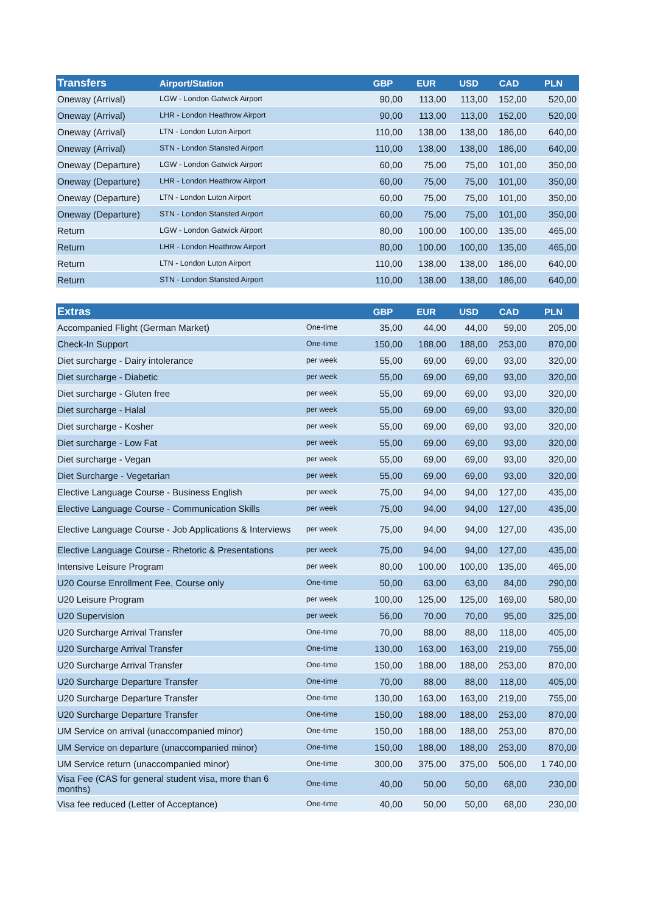| Transfers | Airport/Station | GBP | EUR | USD | CAD | PLN |
| --- | --- | --- | --- | --- | --- | --- |
| Oneway (Arrival) | LGW - London Gatwick Airport | 90,00 | 113,00 | 113,00 | 152,00 | 520,00 |
| Oneway (Arrival) | LHR - London Heathrow Airport | 90,00 | 113,00 | 113,00 | 152,00 | 520,00 |
| Oneway (Arrival) | LTN - London Luton Airport | 110,00 | 138,00 | 138,00 | 186,00 | 640,00 |
| Oneway (Arrival) | STN - London Stansted Airport | 110,00 | 138,00 | 138,00 | 186,00 | 640,00 |
| Oneway (Departure) | LGW - London Gatwick Airport | 60,00 | 75,00 | 75,00 | 101,00 | 350,00 |
| Oneway (Departure) | LHR - London Heathrow Airport | 60,00 | 75,00 | 75,00 | 101,00 | 350,00 |
| Oneway (Departure) | LTN - London Luton Airport | 60,00 | 75,00 | 75,00 | 101,00 | 350,00 |
| Oneway (Departure) | STN - London Stansted Airport | 60,00 | 75,00 | 75,00 | 101,00 | 350,00 |
| Return | LGW - London Gatwick Airport | 80,00 | 100,00 | 100,00 | 135,00 | 465,00 |
| Return | LHR - London Heathrow Airport | 80,00 | 100,00 | 100,00 | 135,00 | 465,00 |
| Return | LTN - London Luton Airport | 110,00 | 138,00 | 138,00 | 186,00 | 640,00 |
| Return | STN - London Stansted Airport | 110,00 | 138,00 | 138,00 | 186,00 | 640,00 |
| Extras | | GBP | EUR | USD | CAD | PLN |
| --- | --- | --- | --- | --- | --- | --- |
| Accompanied Flight (German Market) | One-time | 35,00 | 44,00 | 44,00 | 59,00 | 205,00 |
| Check-In Support | One-time | 150,00 | 188,00 | 188,00 | 253,00 | 870,00 |
| Diet surcharge - Dairy intolerance | per week | 55,00 | 69,00 | 69,00 | 93,00 | 320,00 |
| Diet surcharge - Diabetic | per week | 55,00 | 69,00 | 69,00 | 93,00 | 320,00 |
| Diet surcharge - Gluten free | per week | 55,00 | 69,00 | 69,00 | 93,00 | 320,00 |
| Diet surcharge - Halal | per week | 55,00 | 69,00 | 69,00 | 93,00 | 320,00 |
| Diet surcharge - Kosher | per week | 55,00 | 69,00 | 69,00 | 93,00 | 320,00 |
| Diet surcharge - Low Fat | per week | 55,00 | 69,00 | 69,00 | 93,00 | 320,00 |
| Diet surcharge - Vegan | per week | 55,00 | 69,00 | 69,00 | 93,00 | 320,00 |
| Diet Surcharge - Vegetarian | per week | 55,00 | 69,00 | 69,00 | 93,00 | 320,00 |
| Elective Language Course - Business English | per week | 75,00 | 94,00 | 94,00 | 127,00 | 435,00 |
| Elective Language Course - Communication Skills | per week | 75,00 | 94,00 | 94,00 | 127,00 | 435,00 |
| Elective Language Course - Job Applications & Interviews | per week | 75,00 | 94,00 | 94,00 | 127,00 | 435,00 |
| Elective Language Course - Rhetoric & Presentations | per week | 75,00 | 94,00 | 94,00 | 127,00 | 435,00 |
| Intensive Leisure Program | per week | 80,00 | 100,00 | 100,00 | 135,00 | 465,00 |
| U20 Course Enrollment Fee, Course only | One-time | 50,00 | 63,00 | 63,00 | 84,00 | 290,00 |
| U20 Leisure Program | per week | 100,00 | 125,00 | 125,00 | 169,00 | 580,00 |
| U20 Supervision | per week | 56,00 | 70,00 | 70,00 | 95,00 | 325,00 |
| U20 Surcharge Arrival Transfer | One-time | 70,00 | 88,00 | 88,00 | 118,00 | 405,00 |
| U20 Surcharge Arrival Transfer | One-time | 130,00 | 163,00 | 163,00 | 219,00 | 755,00 |
| U20 Surcharge Arrival Transfer | One-time | 150,00 | 188,00 | 188,00 | 253,00 | 870,00 |
| U20 Surcharge Departure Transfer | One-time | 70,00 | 88,00 | 88,00 | 118,00 | 405,00 |
| U20 Surcharge Departure Transfer | One-time | 130,00 | 163,00 | 163,00 | 219,00 | 755,00 |
| U20 Surcharge Departure Transfer | One-time | 150,00 | 188,00 | 188,00 | 253,00 | 870,00 |
| UM Service on arrival (unaccompanied minor) | One-time | 150,00 | 188,00 | 188,00 | 253,00 | 870,00 |
| UM Service on departure (unaccompanied minor) | One-time | 150,00 | 188,00 | 188,00 | 253,00 | 870,00 |
| UM Service return (unaccompanied minor) | One-time | 300,00 | 375,00 | 375,00 | 506,00 | 1 740,00 |
| Visa Fee (CAS for general student visa, more than 6 months) | One-time | 40,00 | 50,00 | 50,00 | 68,00 | 230,00 |
| Visa fee reduced (Letter of Acceptance) | One-time | 40,00 | 50,00 | 50,00 | 68,00 | 230,00 |